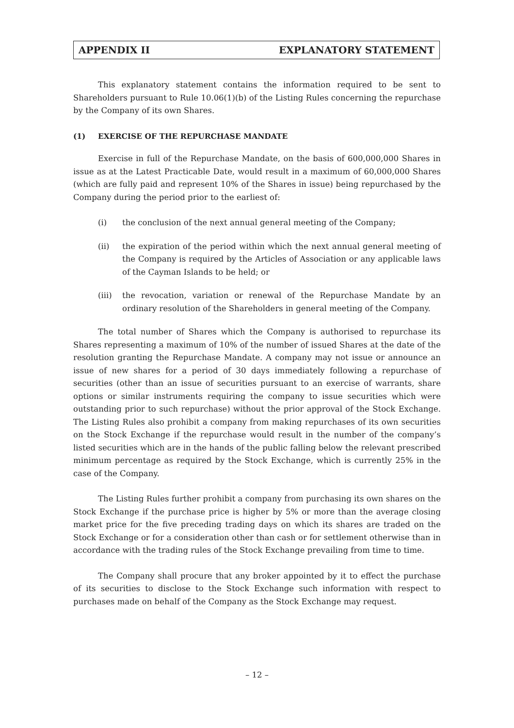APPENDIX II EXPLANATORY STATEMENT
This explanatory statement contains the information required to be sent to Shareholders pursuant to Rule 10.06(1)(b) of the Listing Rules concerning the repurchase by the Company of its own Shares.
(1) EXERCISE OF THE REPURCHASE MANDATE
Exercise in full of the Repurchase Mandate, on the basis of 600,000,000 Shares in issue as at the Latest Practicable Date, would result in a maximum of 60,000,000 Shares (which are fully paid and represent 10% of the Shares in issue) being repurchased by the Company during the period prior to the earliest of:
(i) the conclusion of the next annual general meeting of the Company;
(ii) the expiration of the period within which the next annual general meeting of the Company is required by the Articles of Association or any applicable laws of the Cayman Islands to be held; or
(iii) the revocation, variation or renewal of the Repurchase Mandate by an ordinary resolution of the Shareholders in general meeting of the Company.
The total number of Shares which the Company is authorised to repurchase its Shares representing a maximum of 10% of the number of issued Shares at the date of the resolution granting the Repurchase Mandate. A company may not issue or announce an issue of new shares for a period of 30 days immediately following a repurchase of securities (other than an issue of securities pursuant to an exercise of warrants, share options or similar instruments requiring the company to issue securities which were outstanding prior to such repurchase) without the prior approval of the Stock Exchange. The Listing Rules also prohibit a company from making repurchases of its own securities on the Stock Exchange if the repurchase would result in the number of the company’s listed securities which are in the hands of the public falling below the relevant prescribed minimum percentage as required by the Stock Exchange, which is currently 25% in the case of the Company.
The Listing Rules further prohibit a company from purchasing its own shares on the Stock Exchange if the purchase price is higher by 5% or more than the average closing market price for the five preceding trading days on which its shares are traded on the Stock Exchange or for a consideration other than cash or for settlement otherwise than in accordance with the trading rules of the Stock Exchange prevailing from time to time.
The Company shall procure that any broker appointed by it to effect the purchase of its securities to disclose to the Stock Exchange such information with respect to purchases made on behalf of the Company as the Stock Exchange may request.
– 12 –